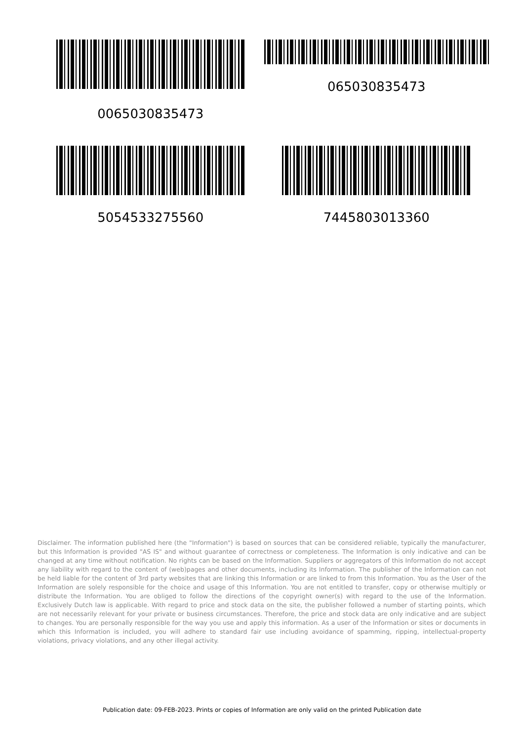0065030835473
065030835473
5054533275560
7445803013360
Disclaimer. The information published here (the "Information") is based on sources that can be considered reliable, typically the manufacturer, but this Information is provided "AS IS" and without guarantee of correctness or completeness. The Information is only indicative and can be changed at any time without notification. No rights can be based on the Information. Suppliers or aggregators of this Information do not accept any liability with regard to the content of (web)pages and other documents, including its Information. The publisher of the Information can not be held liable for the content of 3rd party websites that are linking this Information or are linked to from this Information. You as the User of the Information are solely responsible for the choice and usage of this Information. You are not entitled to transfer, copy or otherwise multiply or distribute the Information. You are obliged to follow the directions of the copyright owner(s) with regard to the use of the Information. Exclusively Dutch law is applicable. With regard to price and stock data on the site, the publisher followed a number of starting points, which are not necessarily relevant for your private or business circumstances. Therefore, the price and stock data are only indicative and are subject to changes. You are personally responsible for the way you use and apply this information. As a user of the Information or sites or documents in which this Information is included, you will adhere to standard fair use including avoidance of spamming, ripping, intellectual-property violations, privacy violations, and any other illegal activity.
Publication date: 09-FEB-2023. Prints or copies of Information are only valid on the printed Publication date